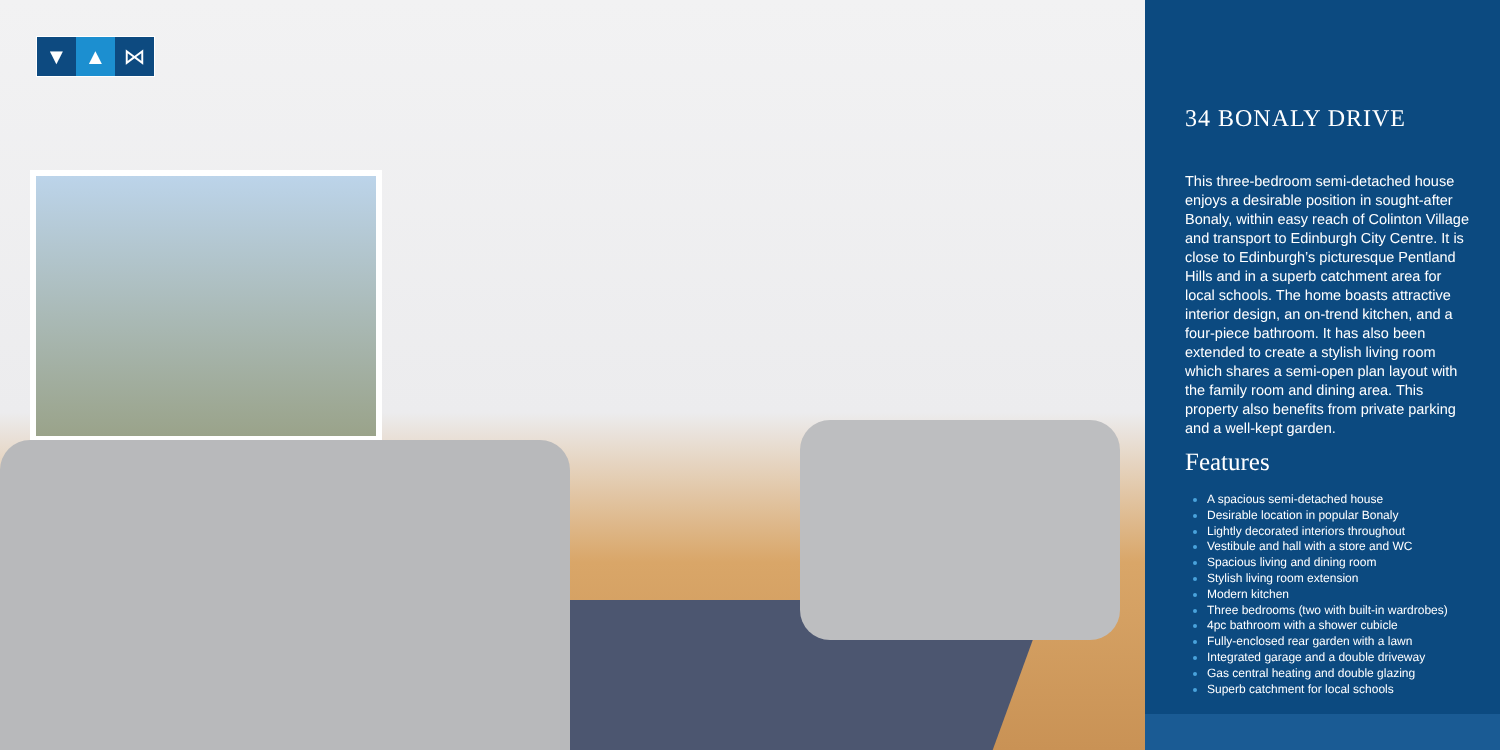▼ ▲ ⋈
34 BONALY DRIVE
This three-bedroom semi-detached house enjoys a desirable position in sought-after Bonaly, within easy reach of Colinton Village and transport to Edinburgh City Centre. It is close to Edinburgh’s picturesque Pentland Hills and in a superb catchment area for local schools. The home boasts attractive interior design, an on-trend kitchen, and a four-piece bathroom. It has also been extended to create a stylish living room which shares a semi-open plan layout with the family room and dining area. This property also benefits from private parking and a well-kept garden.
Features
A spacious semi-detached house
Desirable location in popular Bonaly
Lightly decorated interiors throughout
Vestibule and hall with a store and WC
Spacious living and dining room
Stylish living room extension
Modern kitchen
Three bedrooms (two with built-in wardrobes)
4pc bathroom with a shower cubicle
Fully-enclosed rear garden with a lawn
Integrated garage and a double driveway
Gas central heating and double glazing
Superb catchment for local schools